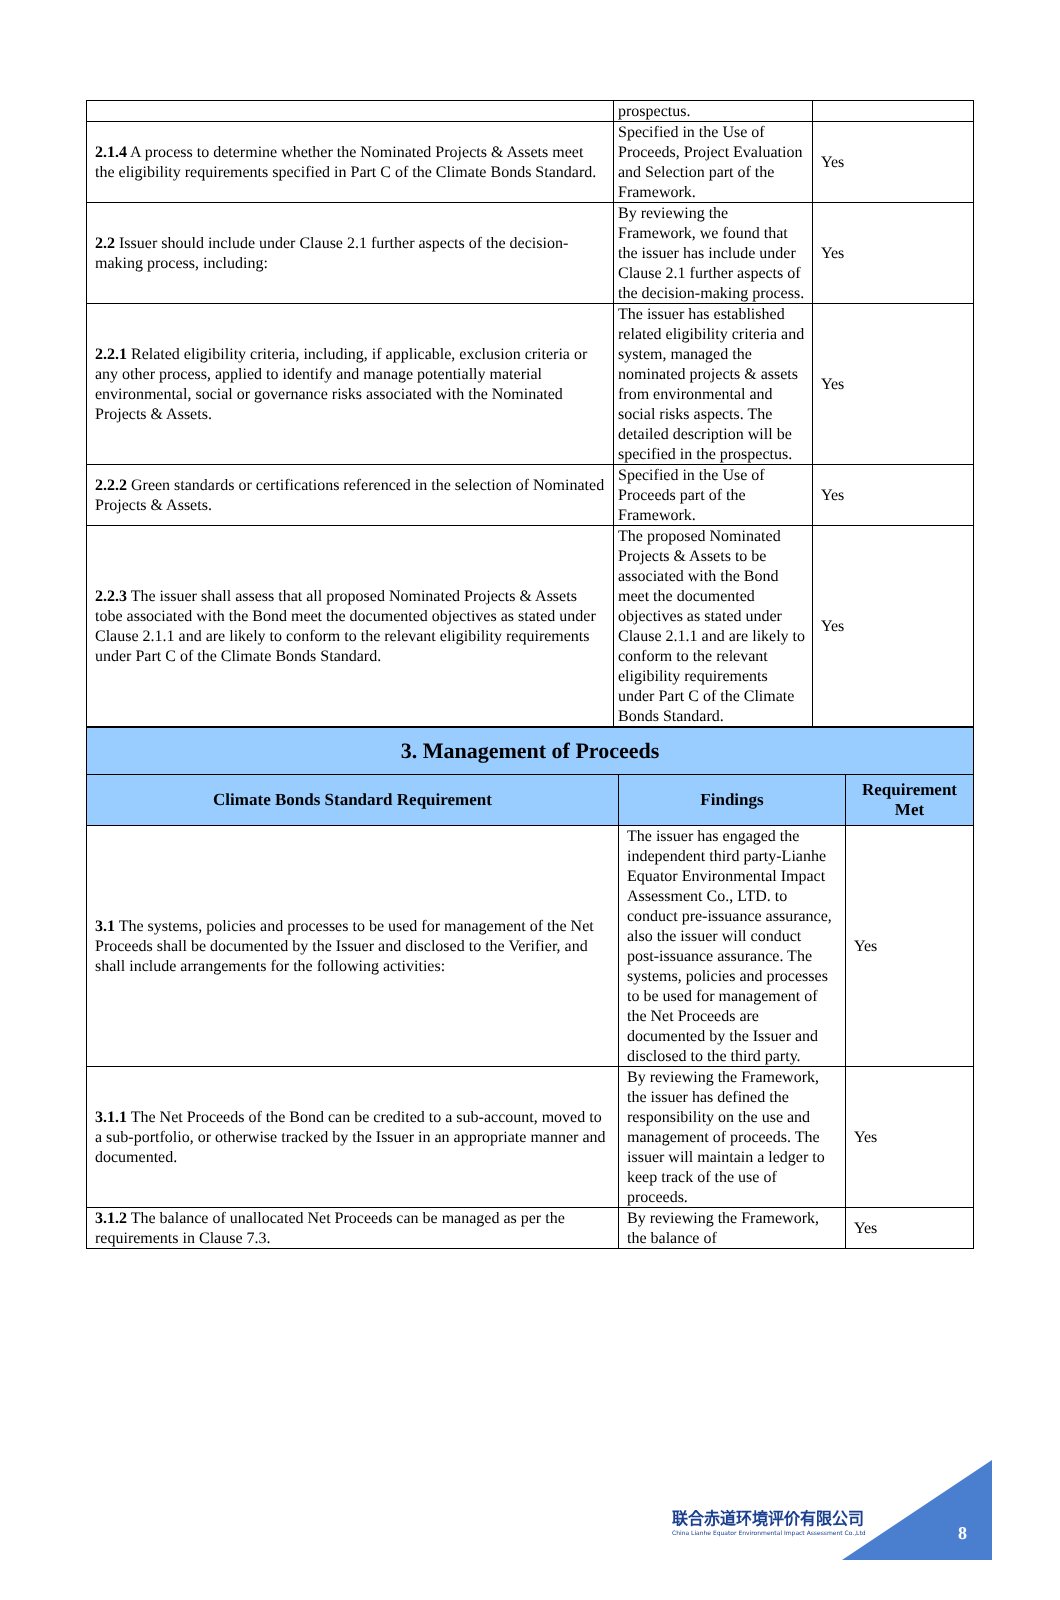| | prospectus. | |
| 2.1.4 A process to determine whether the Nominated Projects & Assets meet the eligibility requirements specified in Part C of the Climate Bonds Standard. | Specified in the Use of Proceeds, Project Evaluation and Selection part of the Framework. | Yes |
| 2.2 Issuer should include under Clause 2.1 further aspects of the decision-making process, including: | By reviewing the Framework, we found that the issuer has include under Clause 2.1 further aspects of the decision-making process. | Yes |
| 2.2.1 Related eligibility criteria, including, if applicable, exclusion criteria or any other process, applied to identify and manage potentially material environmental, social or governance risks associated with the Nominated Projects & Assets. | The issuer has established related eligibility criteria and system, managed the nominated projects & assets from environmental and social risks aspects. The detailed description will be specified in the prospectus. | Yes |
| 2.2.2 Green standards or certifications referenced in the selection of Nominated Projects & Assets. | Specified in the Use of Proceeds part of the Framework. | Yes |
| 2.2.3 The issuer shall assess that all proposed Nominated Projects & Assets tobe associated with the Bond meet the documented objectives as stated under Clause 2.1.1 and are likely to conform to the relevant eligibility requirements under Part C of the Climate Bonds Standard. | The proposed Nominated Projects & Assets to be associated with the Bond meet the documented objectives as stated under Clause 2.1.1 and are likely to conform to the relevant eligibility requirements under Part C of the Climate Bonds Standard. | Yes |
| 3. Management of Proceeds | | |
| Climate Bonds Standard Requirement | Findings | Requirement Met |
| 3.1 The systems, policies and processes to be used for management of the Net Proceeds shall be documented by the Issuer and disclosed to the Verifier, and shall include arrangements for the following activities: | The issuer has engaged the independent third party-Lianhe Equator Environmental Impact Assessment Co., LTD. to conduct pre-issuance assurance, also the issuer will conduct post-issuance assurance. The systems, policies and processes to be used for management of the Net Proceeds are documented by the Issuer and disclosed to the third party. | Yes |
| 3.1.1 The Net Proceeds of the Bond can be credited to a sub-account, moved to a sub-portfolio, or otherwise tracked by the Issuer in an appropriate manner and documented. | By reviewing the Framework, the issuer has defined the responsibility on the use and management of proceeds. The issuer will maintain a ledger to keep track of the use of proceeds. | Yes |
| 3.1.2 The balance of unallocated Net Proceeds can be managed as per the requirements in Clause 7.3. | By reviewing the Framework, the balance of | Yes |
联合赤道环境评价有限公司
China Lianhe Equator Environmental Impact Assessment Co.,Ltd
8